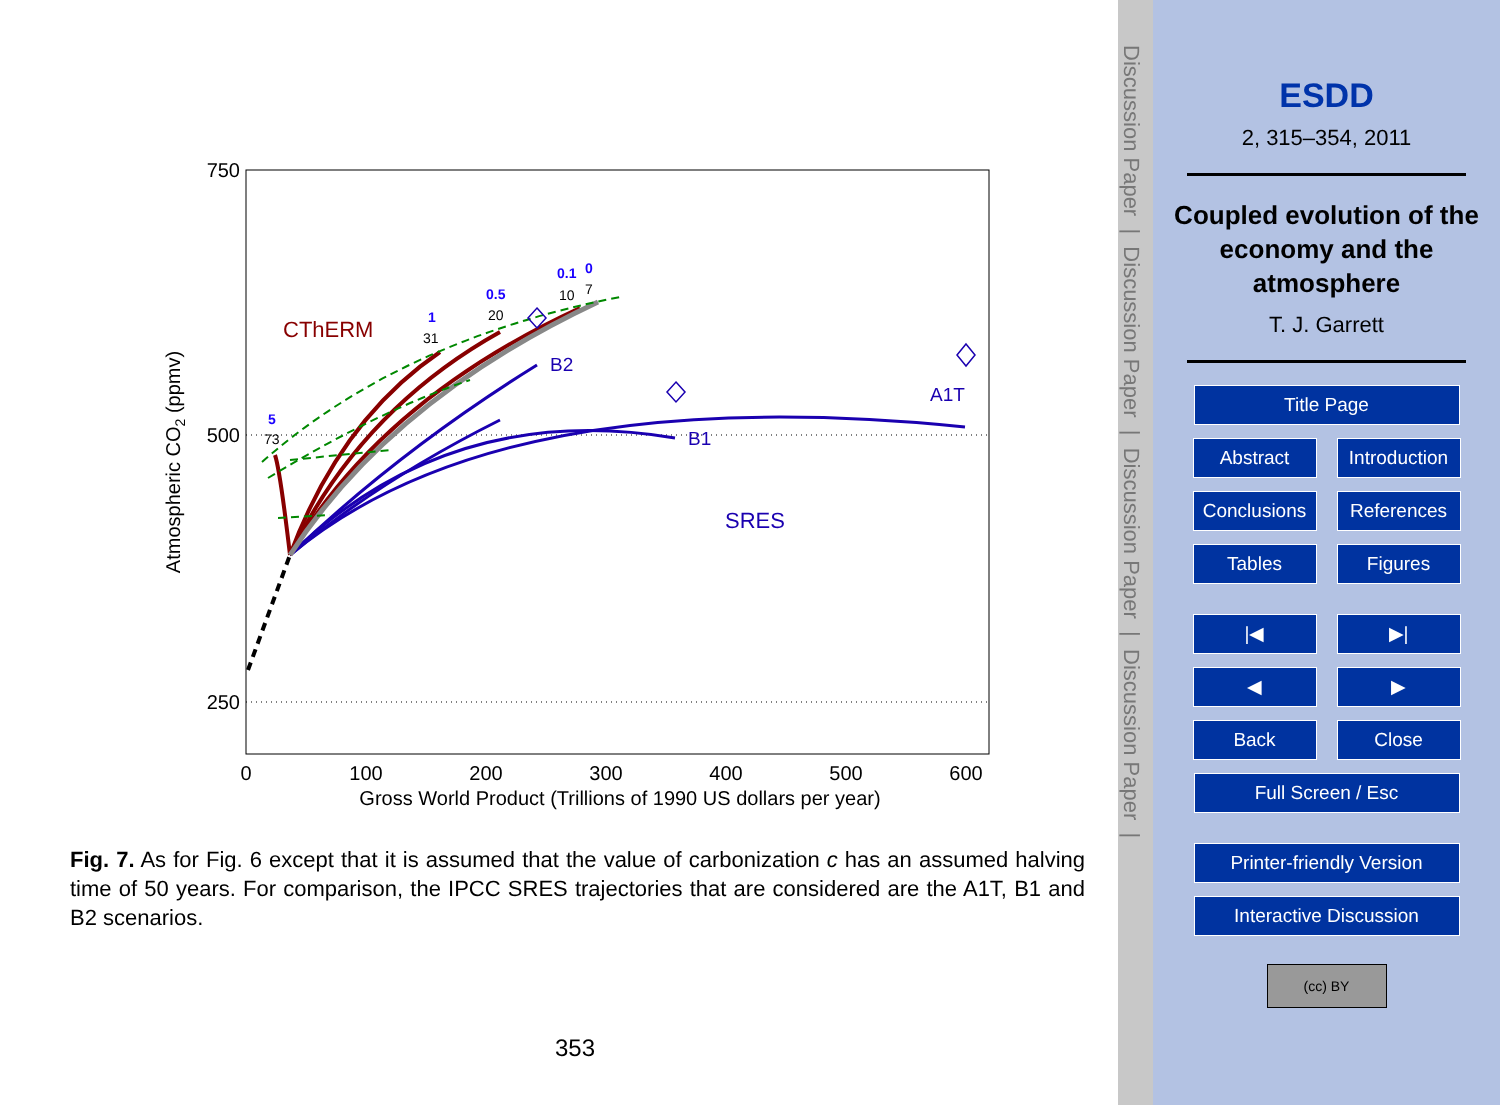750
500
250
0
100
200
300
400
500
600
Gross World Product (Trillions of 1990 US dollars per year)
Atmospheric CO2 (ppmv)
CThERM
B2
B1
A1T
SRES
5
1
0.5
0.1
0
73
31
20
10
7
Fig. 7. As for Fig. 6 except that it is assumed that the value of carbonization c has an assumed halving time of 50 years. For comparison, the IPCC SRES trajectories that are considered are the A1T, B1 and B2 scenarios.
353
Discussion Paper | Discussion Paper | Discussion Paper | Discussion Paper |
ESDD
2, 315–354, 2011
Coupled evolution of the economy and the atmosphere
T. J. Garrett
Title Page
Abstract Introduction
Conclusions References
Tables Figures
|◀ ▶|
◀ ▶
Back Close
Full Screen / Esc
Printer-friendly Version
Interactive Discussion
(cc) BY